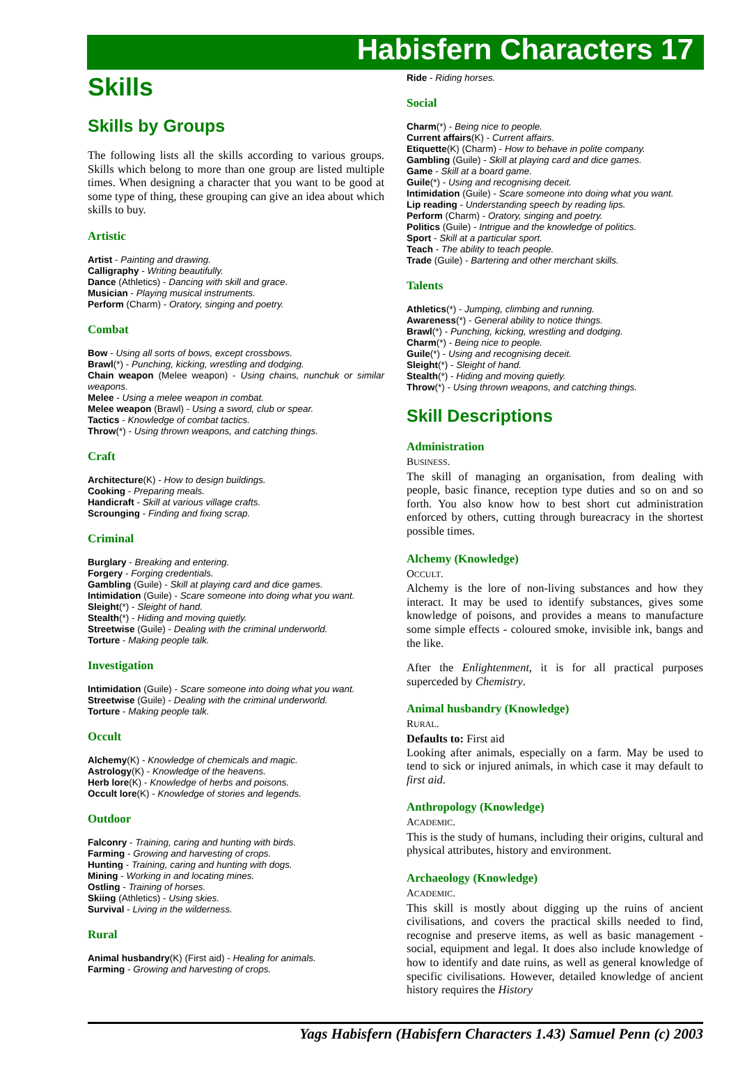Habisfern Characters 17
Skills
Skills by Groups
The following lists all the skills according to various groups. Skills which belong to more than one group are listed multiple times. When designing a character that you want to be good at some type of thing, these grouping can give an idea about which skills to buy.
Artistic
Artist - Painting and drawing.
Calligraphy - Writing beautifully.
Dance (Athletics) - Dancing with skill and grace.
Musician - Playing musical instruments.
Perform (Charm) - Oratory, singing and poetry.
Combat
Bow - Using all sorts of bows, except crossbows.
Brawl(*) - Punching, kicking, wrestling and dodging.
Chain weapon (Melee weapon) - Using chains, nunchuk or similar weapons.
Melee - Using a melee weapon in combat.
Melee weapon (Brawl) - Using a sword, club or spear.
Tactics - Knowledge of combat tactics.
Throw(*) - Using thrown weapons, and catching things.
Craft
Architecture(K) - How to design buildings.
Cooking - Preparing meals.
Handicraft - Skill at various village crafts.
Scrounging - Finding and fixing scrap.
Criminal
Burglary - Breaking and entering.
Forgery - Forging credentials.
Gambling (Guile) - Skill at playing card and dice games.
Intimidation (Guile) - Scare someone into doing what you want.
Sleight(*) - Sleight of hand.
Stealth(*) - Hiding and moving quietly.
Streetwise (Guile) - Dealing with the criminal underworld.
Torture - Making people talk.
Investigation
Intimidation (Guile) - Scare someone into doing what you want.
Streetwise (Guile) - Dealing with the criminal underworld.
Torture - Making people talk.
Occult
Alchemy(K) - Knowledge of chemicals and magic.
Astrology(K) - Knowledge of the heavens.
Herb lore(K) - Knowledge of herbs and poisons.
Occult lore(K) - Knowledge of stories and legends.
Outdoor
Falconry - Training, caring and hunting with birds.
Farming - Growing and harvesting of crops.
Hunting - Training, caring and hunting with dogs.
Mining - Working in and locating mines.
Ostling - Training of horses.
Skiing (Athletics) - Using skies.
Survival - Living in the wilderness.
Rural
Animal husbandry(K) (First aid) - Healing for animals.
Farming - Growing and harvesting of crops.
Ride - Riding horses.
Social
Charm(*) - Being nice to people.
Current affairs(K) - Current affairs.
Etiquette(K) (Charm) - How to behave in polite company.
Gambling (Guile) - Skill at playing card and dice games.
Game - Skill at a board game.
Guile(*) - Using and recognising deceit.
Intimidation (Guile) - Scare someone into doing what you want.
Lip reading - Understanding speech by reading lips.
Perform (Charm) - Oratory, singing and poetry.
Politics (Guile) - Intrigue and the knowledge of politics.
Sport - Skill at a particular sport.
Teach - The ability to teach people.
Trade (Guile) - Bartering and other merchant skills.
Talents
Athletics(*) - Jumping, climbing and running.
Awareness(*) - General ability to notice things.
Brawl(*) - Punching, kicking, wrestling and dodging.
Charm(*) - Being nice to people.
Guile(*) - Using and recognising deceit.
Sleight(*) - Sleight of hand.
Stealth(*) - Hiding and moving quietly.
Throw(*) - Using thrown weapons, and catching things.
Skill Descriptions
Administration
BUSINESS.
The skill of managing an organisation, from dealing with people, basic finance, reception type duties and so on and so forth. You also know how to best short cut administration enforced by others, cutting through bureacracy in the shortest possible times.
Alchemy (Knowledge)
OCCULT.
Alchemy is the lore of non-living substances and how they interact. It may be used to identify substances, gives some knowledge of poisons, and provides a means to manufacture some simple effects - coloured smoke, invisible ink, bangs and the like.
After the Enlightenment, it is for all practical purposes superceded by Chemistry.
Animal husbandry (Knowledge)
RURAL.
Defaults to: First aid
Looking after animals, especially on a farm. May be used to tend to sick or injured animals, in which case it may default to first aid.
Anthropology (Knowledge)
ACADEMIC.
This is the study of humans, including their origins, cultural and physical attributes, history and environment.
Archaeology (Knowledge)
ACADEMIC.
This skill is mostly about digging up the ruins of ancient civilisations, and covers the practical skills needed to find, recognise and preserve items, as well as basic management - social, equipment and legal. It does also include knowledge of how to identify and date ruins, as well as general knowledge of specific civilisations. However, detailed knowledge of ancient history requires the History
Yags Habisfern (Habisfern Characters 1.43) Samuel Penn (c) 2003